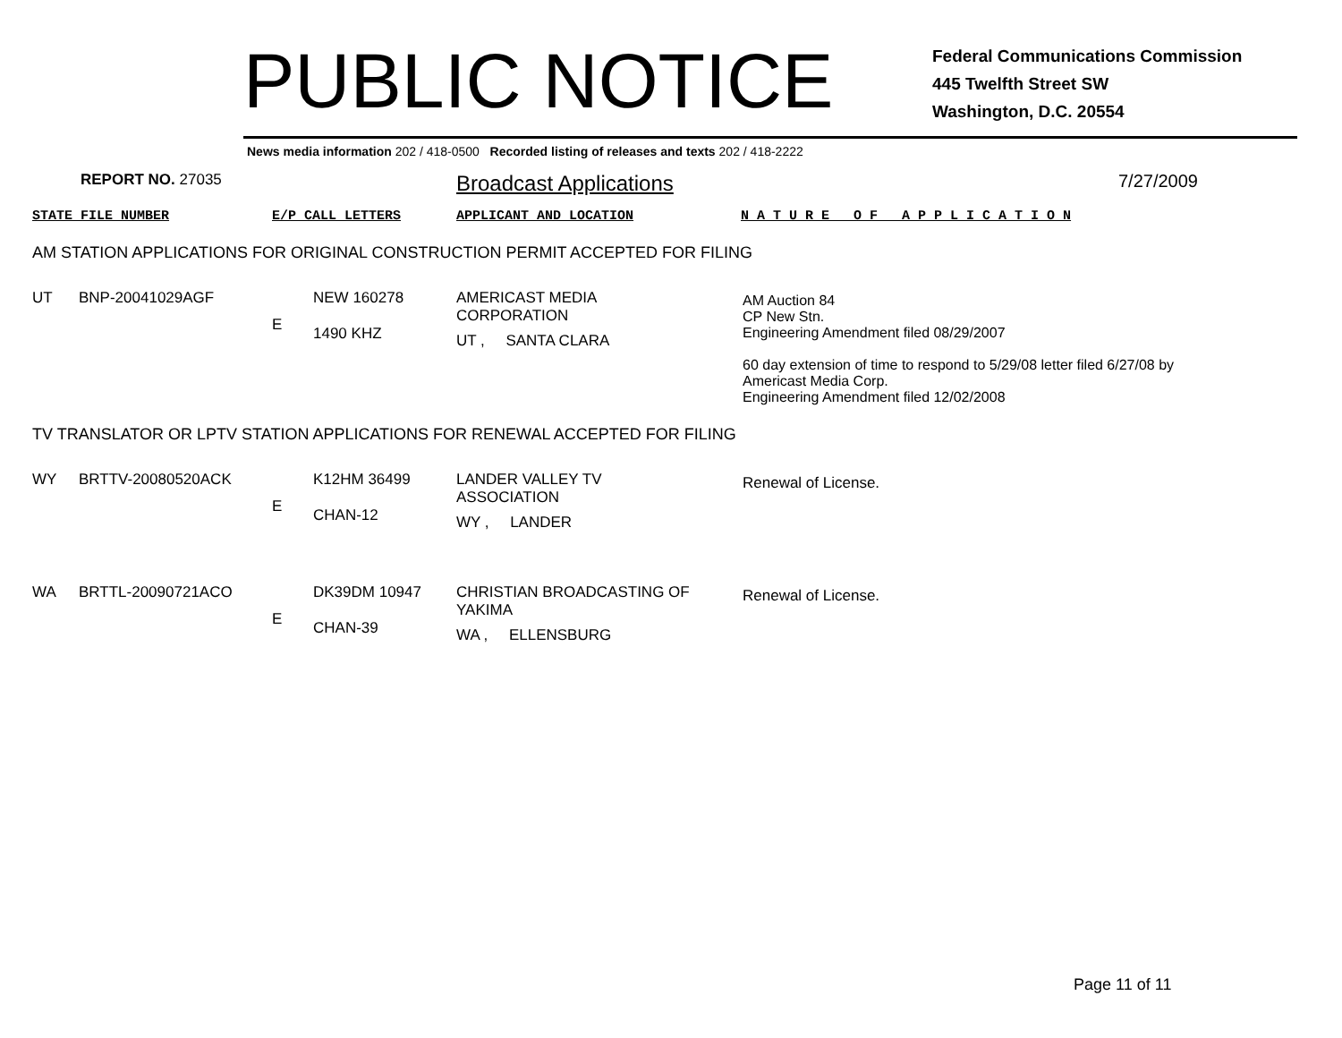PUBLIC NOTICE
Federal Communications Commission
445 Twelfth Street SW
Washington, D.C. 20554
News media information 202 / 418-0500 Recorded listing of releases and texts 202 / 418-2222
REPORT NO. 27035
Broadcast Applications
7/27/2009
STATE FILE NUMBER E/P CALL LETTERS APPLICANT AND LOCATION N A T U R E O F A P P L I C A T I O N
AM STATION APPLICATIONS FOR ORIGINAL CONSTRUCTION PERMIT ACCEPTED FOR FILING
| UT | BNP-20041029AGF | E | NEW 160278 1490 KHZ | AMERICAST MEDIA CORPORATION UT , SANTA CLARA | AM Auction 84 CP New Stn. Engineering Amendment filed 08/29/2007 60 day extension of time to respond to 5/29/08 letter filed 6/27/08 by Americast Media Corp. Engineering Amendment filed 12/02/2008 |
TV TRANSLATOR OR LPTV STATION APPLICATIONS FOR RENEWAL ACCEPTED FOR FILING
| WY | BRTTV-20080520ACK | E | K12HM 36499 CHAN-12 | LANDER VALLEY TV ASSOCIATION WY , LANDER | Renewal of License. |
| WA | BRTTL-20090721ACO | E | DK39DM 10947 CHAN-39 | CHRISTIAN BROADCASTING OF YAKIMA WA , ELLENSBURG | Renewal of License. |
Page 11 of 11